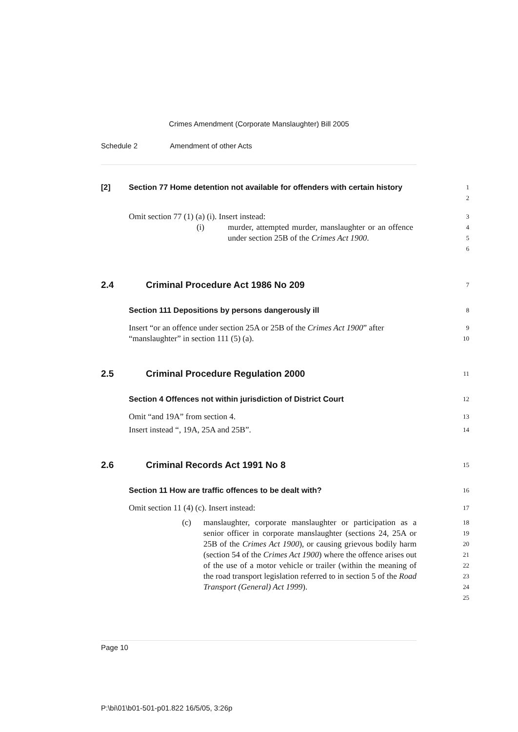Crimes Amendment (Corporate Manslaughter) Bill 2005
Schedule 2 Amendment of other Acts
[2] Section 77 Home detention not available for offenders with certain history
1
2
Omit section 77 (1) (a) (i). Insert instead:
(i) murder, attempted murder, manslaughter or an offence under section 25B of the Crimes Act 1900.
3
4
5
6
2.4 Criminal Procedure Act 1986 No 209
7
Section 111 Depositions by persons dangerously ill
8
Insert “or an offence under section 25A or 25B of the Crimes Act 1900” after “manslaughter” in section 111 (5) (a).
9
10
2.5 Criminal Procedure Regulation 2000
11
Section 4 Offences not within jurisdiction of District Court
12
Omit “and 19A” from section 4.
13
Insert instead “, 19A, 25A and 25B”.
14
2.6 Criminal Records Act 1991 No 8
15
Section 11 How are traffic offences to be dealt with?
16
Omit section 11 (4) (c). Insert instead:
17
(c) manslaughter, corporate manslaughter or participation as a senior officer in corporate manslaughter (sections 24, 25A or 25B of the Crimes Act 1900), or causing grievous bodily harm (section 54 of the Crimes Act 1900) where the offence arises out of the use of a motor vehicle or trailer (within the meaning of the road transport legislation referred to in section 5 of the Road Transport (General) Act 1999).
18
19
20
21
22
23
24
25
Page 10
P:\bi\01\b01-501-p01.822 16/5/05, 3:26p